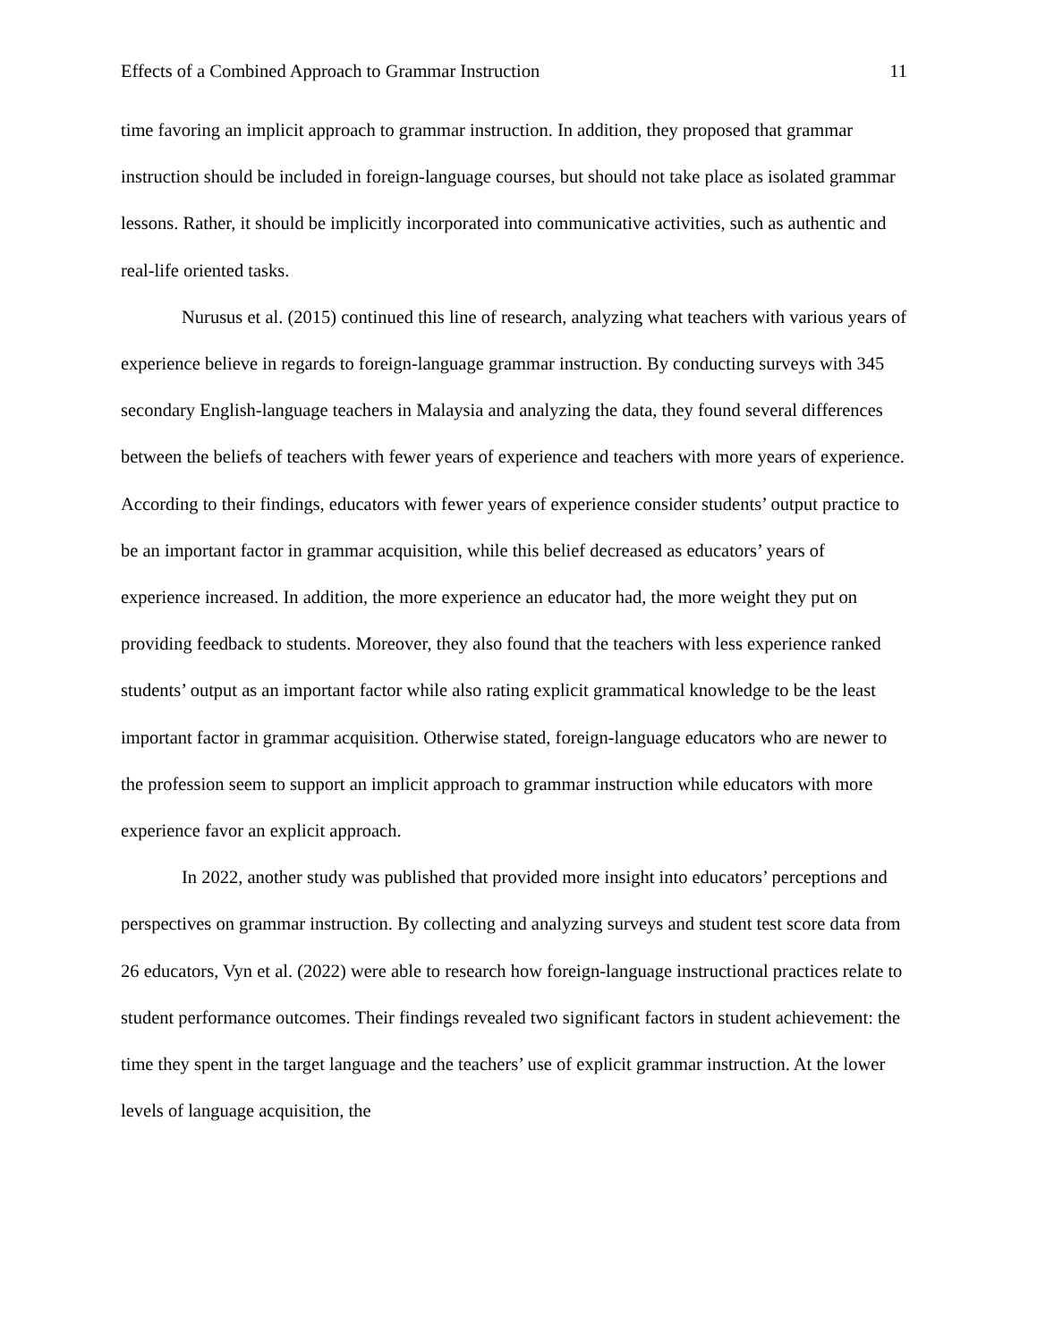Effects of a Combined Approach to Grammar Instruction 11
time favoring an implicit approach to grammar instruction. In addition, they proposed that grammar instruction should be included in foreign-language courses, but should not take place as isolated grammar lessons. Rather, it should be implicitly incorporated into communicative activities, such as authentic and real-life oriented tasks.
Nurusus et al. (2015) continued this line of research, analyzing what teachers with various years of experience believe in regards to foreign-language grammar instruction. By conducting surveys with 345 secondary English-language teachers in Malaysia and analyzing the data, they found several differences between the beliefs of teachers with fewer years of experience and teachers with more years of experience. According to their findings, educators with fewer years of experience consider students’ output practice to be an important factor in grammar acquisition, while this belief decreased as educators’ years of experience increased. In addition, the more experience an educator had, the more weight they put on providing feedback to students. Moreover, they also found that the teachers with less experience ranked students’ output as an important factor while also rating explicit grammatical knowledge to be the least important factor in grammar acquisition. Otherwise stated, foreign-language educators who are newer to the profession seem to support an implicit approach to grammar instruction while educators with more experience favor an explicit approach.
In 2022, another study was published that provided more insight into educators’ perceptions and perspectives on grammar instruction. By collecting and analyzing surveys and student test score data from 26 educators, Vyn et al. (2022) were able to research how foreign-language instructional practices relate to student performance outcomes. Their findings revealed two significant factors in student achievement: the time they spent in the target language and the teachers’ use of explicit grammar instruction. At the lower levels of language acquisition, the